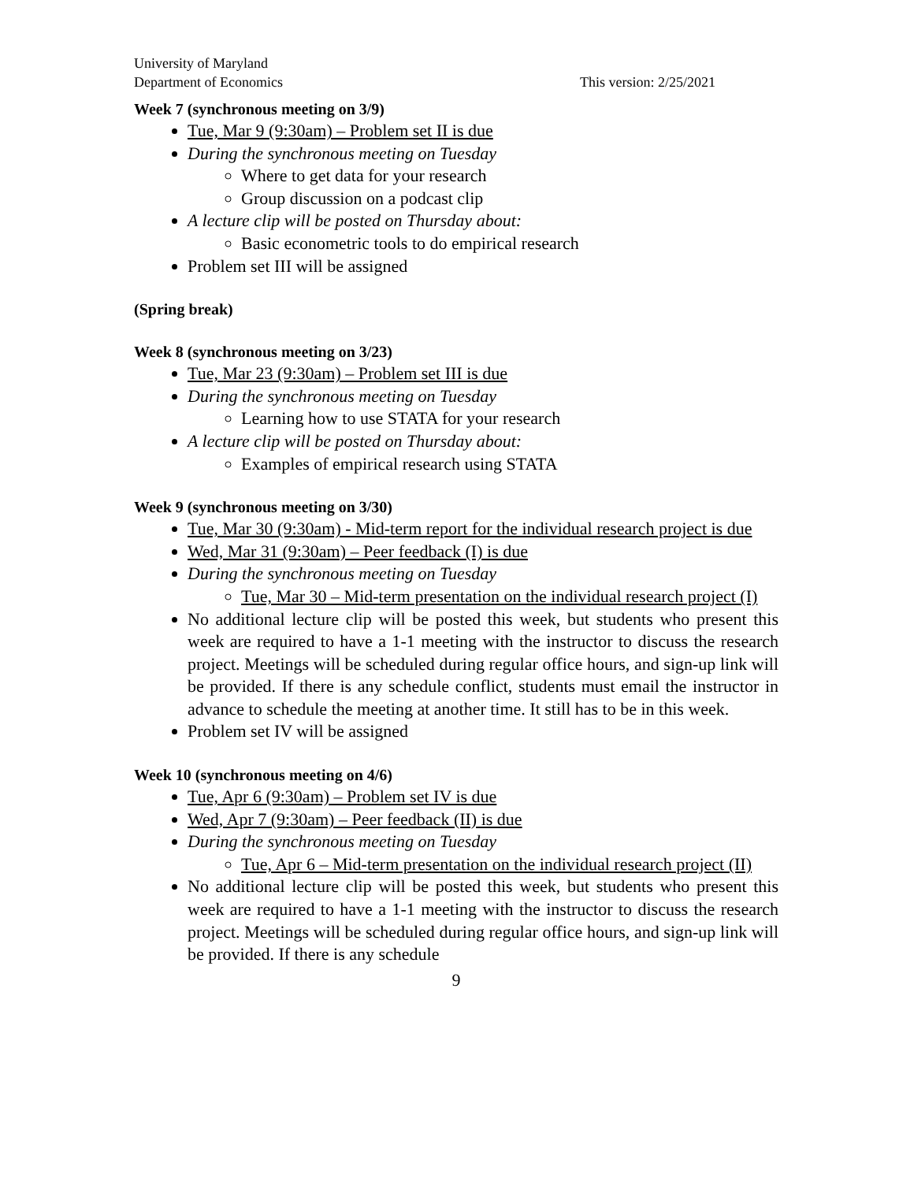University of Maryland
Department of Economics This version: 2/25/2021
Week 7 (synchronous meeting on 3/9)
Tue, Mar 9 (9:30am) – Problem set II is due
During the synchronous meeting on Tuesday
Where to get data for your research
Group discussion on a podcast clip
A lecture clip will be posted on Thursday about:
Basic econometric tools to do empirical research
Problem set III will be assigned
(Spring break)
Week 8 (synchronous meeting on 3/23)
Tue, Mar 23 (9:30am) – Problem set III is due
During the synchronous meeting on Tuesday
Learning how to use STATA for your research
A lecture clip will be posted on Thursday about:
Examples of empirical research using STATA
Week 9 (synchronous meeting on 3/30)
Tue, Mar 30 (9:30am) - Mid-term report for the individual research project is due
Wed, Mar 31 (9:30am) – Peer feedback (I) is due
During the synchronous meeting on Tuesday
Tue, Mar 30 – Mid-term presentation on the individual research project (I)
No additional lecture clip will be posted this week, but students who present this week are required to have a 1-1 meeting with the instructor to discuss the research project. Meetings will be scheduled during regular office hours, and sign-up link will be provided. If there is any schedule conflict, students must email the instructor in advance to schedule the meeting at another time. It still has to be in this week.
Problem set IV will be assigned
Week 10 (synchronous meeting on 4/6)
Tue, Apr 6 (9:30am) – Problem set IV is due
Wed, Apr 7 (9:30am) – Peer feedback (II) is due
During the synchronous meeting on Tuesday
Tue, Apr 6 – Mid-term presentation on the individual research project (II)
No additional lecture clip will be posted this week, but students who present this week are required to have a 1-1 meeting with the instructor to discuss the research project. Meetings will be scheduled during regular office hours, and sign-up link will be provided. If there is any schedule
9